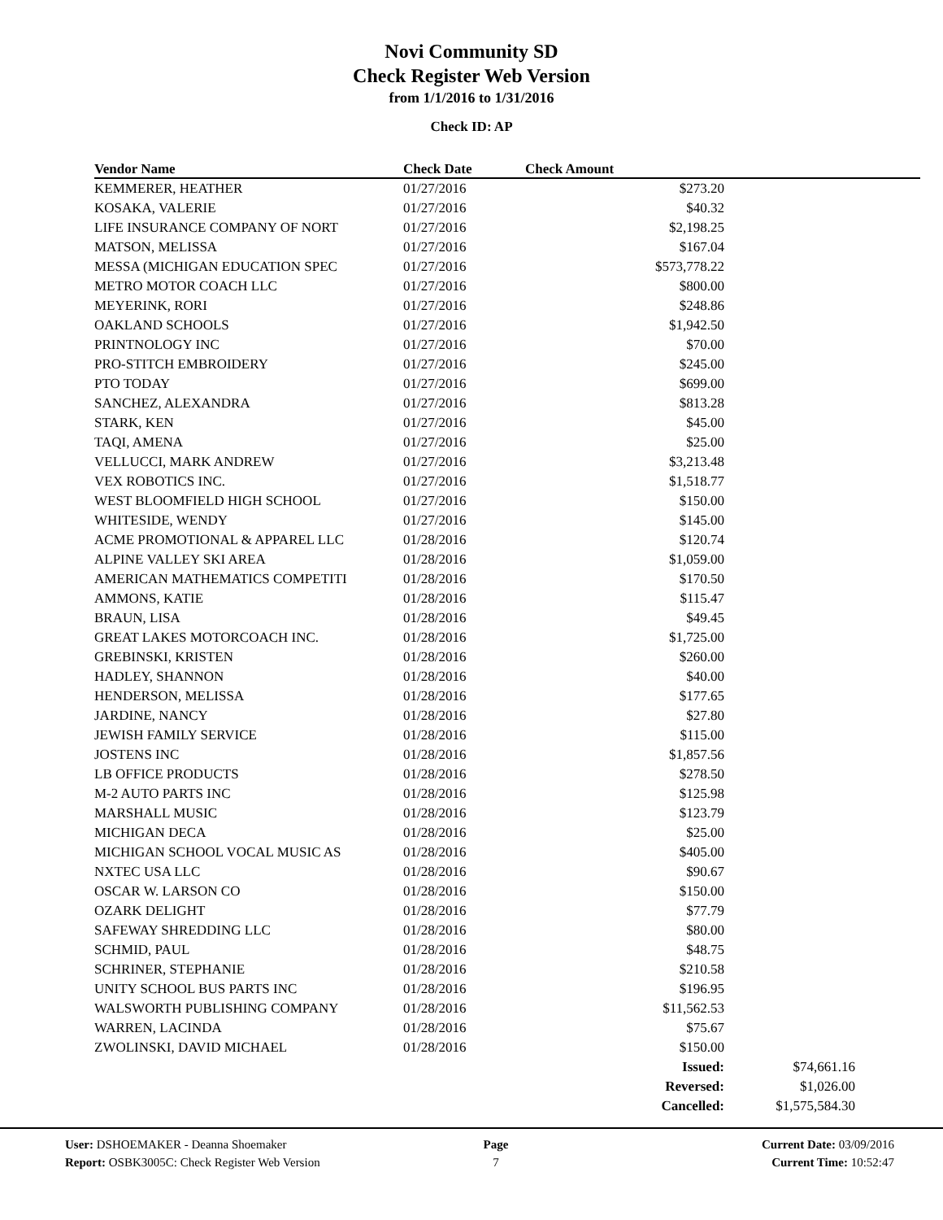Novi Community SD
Check Register Web Version
from 1/1/2016 to 1/31/2016
Check ID: AP
| Vendor Name | Check Date | Check Amount | |
| --- | --- | --- | --- |
| KEMMERER, HEATHER | 01/27/2016 | $273.20 | |
| KOSAKA, VALERIE | 01/27/2016 | $40.32 | |
| LIFE INSURANCE COMPANY OF NORT | 01/27/2016 | $2,198.25 | |
| MATSON, MELISSA | 01/27/2016 | $167.04 | |
| MESSA (MICHIGAN EDUCATION SPEC | 01/27/2016 | $573,778.22 | |
| METRO MOTOR COACH LLC | 01/27/2016 | $800.00 | |
| MEYERINK, RORI | 01/27/2016 | $248.86 | |
| OAKLAND SCHOOLS | 01/27/2016 | $1,942.50 | |
| PRINTNOLOGY INC | 01/27/2016 | $70.00 | |
| PRO-STITCH EMBROIDERY | 01/27/2016 | $245.00 | |
| PTO TODAY | 01/27/2016 | $699.00 | |
| SANCHEZ, ALEXANDRA | 01/27/2016 | $813.28 | |
| STARK, KEN | 01/27/2016 | $45.00 | |
| TAQI, AMENA | 01/27/2016 | $25.00 | |
| VELLUCCI, MARK ANDREW | 01/27/2016 | $3,213.48 | |
| VEX ROBOTICS INC. | 01/27/2016 | $1,518.77 | |
| WEST BLOOMFIELD HIGH SCHOOL | 01/27/2016 | $150.00 | |
| WHITESIDE, WENDY | 01/27/2016 | $145.00 | |
| ACME PROMOTIONAL & APPAREL LLC | 01/28/2016 | $120.74 | |
| ALPINE VALLEY SKI AREA | 01/28/2016 | $1,059.00 | |
| AMERICAN MATHEMATICS COMPETITI | 01/28/2016 | $170.50 | |
| AMMONS, KATIE | 01/28/2016 | $115.47 | |
| BRAUN, LISA | 01/28/2016 | $49.45 | |
| GREAT LAKES MOTORCOACH INC. | 01/28/2016 | $1,725.00 | |
| GREBINSKI, KRISTEN | 01/28/2016 | $260.00 | |
| HADLEY, SHANNON | 01/28/2016 | $40.00 | |
| HENDERSON, MELISSA | 01/28/2016 | $177.65 | |
| JARDINE, NANCY | 01/28/2016 | $27.80 | |
| JEWISH FAMILY SERVICE | 01/28/2016 | $115.00 | |
| JOSTENS INC | 01/28/2016 | $1,857.56 | |
| LB OFFICE PRODUCTS | 01/28/2016 | $278.50 | |
| M-2 AUTO PARTS INC | 01/28/2016 | $125.98 | |
| MARSHALL MUSIC | 01/28/2016 | $123.79 | |
| MICHIGAN DECA | 01/28/2016 | $25.00 | |
| MICHIGAN SCHOOL VOCAL MUSIC AS | 01/28/2016 | $405.00 | |
| NXTEC USA LLC | 01/28/2016 | $90.67 | |
| OSCAR W. LARSON CO | 01/28/2016 | $150.00 | |
| OZARK DELIGHT | 01/28/2016 | $77.79 | |
| SAFEWAY SHREDDING LLC | 01/28/2016 | $80.00 | |
| SCHMID, PAUL | 01/28/2016 | $48.75 | |
| SCHRINER, STEPHANIE | 01/28/2016 | $210.58 | |
| UNITY SCHOOL BUS PARTS INC | 01/28/2016 | $196.95 | |
| WALSWORTH PUBLISHING COMPANY | 01/28/2016 | $11,562.53 | |
| WARREN, LACINDA | 01/28/2016 | $75.67 | |
| ZWOLINSKI, DAVID MICHAEL | 01/28/2016 | $150.00 | |
| | | Issued: | $74,661.16 |
| | | Reversed: | $1,026.00 |
| | | Cancelled: | $1,575,584.30 |
User: DSHOEMAKER - Deanna Shoemaker
Report: OSBK3005C: Check Register Web Version
Page
7
Current Date: 03/09/2016
Current Time: 10:52:47